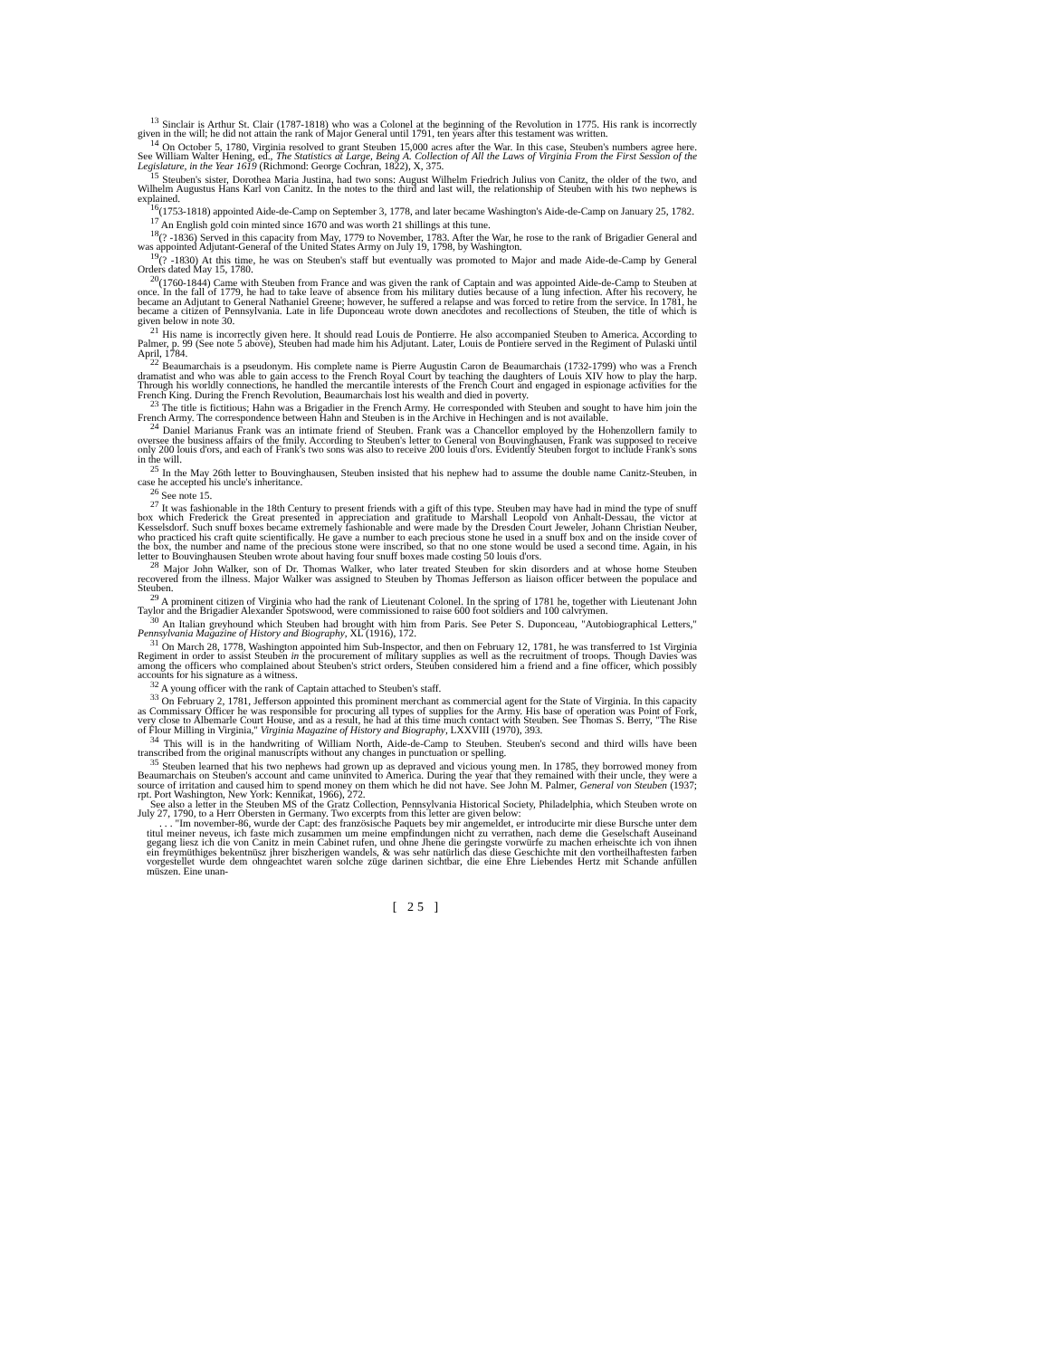<sup>13</sup> Sinclair is Arthur St. Clair (1787-1818) who was a Colonel at the beginning of the Revolution in 1775. His rank is incorrectly given in the will; he did not attain the rank of Major General until 1791, ten years after this testament was written.
<sup>14</sup> On October 5, 1780, Virginia resolved to grant Steuben 15,000 acres after the War. In this case, Steuben's numbers agree here. See William Walter Hening, ed., The Statistics at Large, Being A. Collection of All the Laws of Virginia From the First Session of the Legislature, in the Year 1619 (Richmond: George Cochran, 1822), X, 375.
<sup>15</sup> Steuben's sister, Dorothea Maria Justina, had two sons: August Wilhelm Friedrich Julius von Canitz, the older of the two, and Wilhelm Augustus Hans Karl von Canitz. In the notes to the third and last will, the relationship of Steuben with his two nephews is explained.
<sup>16</sup> (1753-1818) appointed Aide-de-Camp on September 3, 1778, and later became Washington's Aide-de-Camp on January 25, 1782.
<sup>17</sup> An English gold coin minted since 1670 and was worth 21 shillings at this tune.
<sup>18</sup> (? -1836) Served in this capacity from May, 1779 to November, 1783. After the War, he rose to the rank of Brigadier General and was appointed Adjutant-General of the United States Army on July 19, 1798, by Washington.
<sup>19</sup> (? -1830) At this time, he was on Steuben's staff but eventually was promoted to Major and made Aide-de-Camp by General Orders dated May 15, 1780.
<sup>20</sup> (1760-1844) Came with Steuben from France and was given the rank of Captain and was appointed Aide-de-Camp to Steuben at once. In the fall of 1779, he had to take leave of absence from his military duties because of a lung infection. After his recovery, he became an Adjutant to General Nathaniel Greene; however, he suffered a relapse and was forced to retire from the service. In 1781, he became a citizen of Pennsylvania. Late in life Duponceau wrote down anecdotes and recollections of Steuben, the title of which is given below in note 30.
<sup>21</sup> His name is incorrectly given here. It should read Louis de Pontierre. He also accompanied Steuben to America. According to Palmer, p. 99 (See note 5 above), Steuben had made him his Adjutant. Later, Louis de Pontiere served in the Regiment of Pulaski until April, 1784.
<sup>22</sup> Beaumarchais is a pseudonym. His complete name is Pierre Augustin Caron de Beaumarchais (1732-1799) who was a French dramatist and who was able to gain access to the French Royal Court by teaching the daughters of Louis XIV how to play the harp. Through his worldly connections, he handled the mercantile interests of the French Court and engaged in espionage activities for the French King. During the French Revolution, Beaumarchais lost his wealth and died in poverty.
<sup>23</sup> The title is fictitious; Hahn was a Brigadier in the French Army. He corresponded with Steuben and sought to have him join the French Army. The correspondence between Hahn and Steuben is in the Archive in Hechingen and is not available.
<sup>24</sup> Daniel Marianus Frank was an intimate friend of Steuben. Frank was a Chancellor employed by the Hohenzollern family to oversee the business affairs of the fmily. According to Steuben's letter to General von Bouvinghausen, Frank was supposed to receive only 200 louis d'ors, and each of Frank's two sons was also to receive 200 louis d'ors. Evidently Steuben forgot to include Frank's sons in the will.
<sup>25</sup> In the May 26th letter to Bouvinghausen, Steuben insisted that his nephew had to assume the double name Canitz-Steuben, in case he accepted his uncle's inheritance.
<sup>26</sup> See note 15.
<sup>27</sup> It was fashionable in the 18th Century to present friends with a gift of this type. Steuben may have had in mind the type of snuff box which Frederick the Great presented in appreciation and gratitude to Marshall Leopold von Anhalt-Dessau, the victor at Kesselsdorf. Such snuff boxes became extremely fashionable and were made by the Dresden Court Jeweler, Johann Christian Neuber, who practiced his craft quite scientifically. He gave a number to each precious stone he used in a snuff box and on the inside cover of the box, the number and name of the precious stone were inscribed, so that no one stone would be used a second time. Again, in his letter to Bouvinghausen Steuben wrote about having four snuff boxes made costing 50 louis d'ors.
<sup>28</sup> Major John Walker, son of Dr. Thomas Walker, who later treated Steuben for skin disorders and at whose home Steuben recovered from the illness. Major Walker was assigned to Steuben by Thomas Jefferson as liaison officer between the populace and Steuben.
<sup>29</sup> A prominent citizen of Virginia who had the rank of Lieutenant Colonel. In the spring of 1781 he, together with Lieutenant John Taylor and the Brigadier Alexander Spotswood, were commissioned to raise 600 foot soldiers and 100 calvrymen.
<sup>30</sup> An Italian greyhound which Steuben had brought with him from Paris. See Peter S. Duponceau, "Autobiographical Letters," Pennsylvania Magazine of History and Biography, XL (1916), 172.
<sup>31</sup> On March 28, 1778, Washington appointed him Sub-Inspector, and then on February 12, 1781, he was transferred to 1st Virginia Regiment in order to assist Steuben in the procurement of military supplies as well as the recruitment of troops. Though Davies was among the officers who complained about Steuben's strict orders, Steuben considered him a friend and a fine officer, which possibly accounts for his signature as a witness.
<sup>32</sup> A young officer with the rank of Captain attached to Steuben's staff.
<sup>33</sup> On February 2, 1781, Jefferson appointed this prominent merchant as commercial agent for the State of Virginia. In this capacity as Commissary Officer he was responsible for procuring all types of supplies for the Army. His base of operation was Point of Fork, very close to Albemarle Court House, and as a result, he had at this time much contact with Steuben. See Thomas S. Berry, "The Rise of Flour Milling in Virginia," Virginia Magazine of History and Biography, LXXVIII (1970), 393.
<sup>34</sup> This will is in the handwriting of William North, Aide-de-Camp to Steuben. Steuben's second and third wills have been transcribed from the original manuscripts without any changes in punctuation or spelling.
<sup>35</sup> Steuben learned that his two nephews had grown up as depraved and vicious young men. In 1785, they borrowed money from Beaumarchais on Steuben's account and came uninvited to America. During the year that they remained with their uncle, they were a source of irritation and caused him to spend money on them which he did not have. See John M. Palmer, General von Steuben (1937; rpt. Port Washington, New York: Kennikat, 1966), 272.
See also a letter in the Steuben MS of the Gratz Collection, Pennsylvania Historical Society, Philadelphia, which Steuben wrote on July 27, 1790, to a Herr Obersten in Germany. Two excerpts from this letter are given below:
. . . "Im november-86, wurde der Capt: des französische Paquets bey mir angemeldet, er introducirte mir diese Bursche unter dem titul meiner neveus, ich faste mich zusammen um meine empfindungen nicht zu verrathen, nach deme die Geselschaft Auseinand gegang liesz ich die von Canitz in mein Cabinet rufen, und ohne Jhene die geringste vorwürfe zu machen erheischte ich von ihnen ein freymüthiges bekentnüsz jhrer biszherigen wandels, & was sehr natürlich das diese Geschichte mit den vortheilhaftesten farben vorgestellet wurde dem ohngeachtet waren solche züge darinen sichtbar, die eine Ehre Liebendes Hertz mit Schande anfüllen müszen. Eine unan-
[ 25 ]